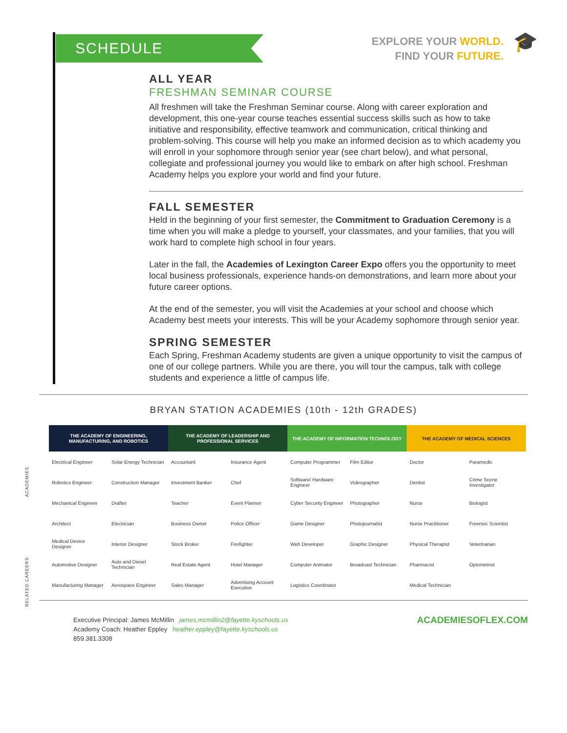SCHEDULE
EXPLORE YOUR WORLD.
FIND YOUR FUTURE.
🎓
ALL YEAR
FRESHMAN SEMINAR COURSE
All freshmen will take the Freshman Seminar course. Along with career exploration and development, this one-year course teaches essential success skills such as how to take initiative and responsibility, effective teamwork and communication, critical thinking and problem-solving. This course will help you make an informed decision as to which academy you will enroll in your sophomore through senior year (see chart below), and what personal, collegiate and professional journey you would like to embark on after high school. Freshman Academy helps you explore your world and find your future.
FALL SEMESTER
Held in the beginning of your first semester, the Commitment to Graduation Ceremony is a time when you will make a pledge to yourself, your classmates, and your families, that you will work hard to complete high school in four years.
Later in the fall, the Academies of Lexington Career Expo offers you the opportunity to meet local business professionals, experience hands-on demonstrations, and learn more about your future career options.
At the end of the semester, you will visit the Academies at your school and choose which Academy best meets your interests. This will be your Academy sophomore through senior year.
SPRING SEMESTER
Each Spring, Freshman Academy students are given a unique opportunity to visit the campus of one of our college partners. While you are there, you will tour the campus, talk with college students and experience a little of campus life.
BRYAN STATION ACADEMIES (10th - 12th GRADES)
ACADEMIES
RELATED CAREERS
| THE ACADEMY OF ENGINEERING, MANUFACTURING, AND ROBOTICS | | THE ACADEMY OF LEADERSHIP AND PROFESSIONAL SERVICES | | THE ACADEMY OF INFORMATION TECHNOLOGY | | THE ACADEMY OF MEDICAL SCIENCES | |
| --- | --- | --- | --- | --- | --- | --- | --- |
| Electrical Engineer | Solar Energy Technician | Accountant | Insurance Agent | Computer Programmer | Film Editor | Doctor | Paramedic |
| Robotics Engineer | Construction Manager | Investment Banker | Chef | Software/ Hardware Engineer | Videographer | Dentist | Crime Scene Investigator |
| Mechanical Engineer | Drafter | Teacher | Event Planner | Cyber Security Engineer | Photographer | Nurse | Biologist |
| Architect | Electrician | Business Owner | Police Officer | Game Designer | Photojournalist | Nurse Practitioner | Forensic Scientist |
| Medical Device Designer | Interior Designer | Stock Broker | Firefighter | Web Developer | Graphic Designer | Physical Therapist | Veterinarian |
| Automotive Designer | Auto and Diesel Technician | Real Estate Agent | Hotel Manager | Computer Animator | Broadcast Technician | Pharmacist | Optometrist |
| Manufacturing Manager | Aerospace Engineer | Sales Manager | Advertising Account Executive | Logistics Coordinator | | Medical Technician | |
Executive Principal: James McMillin james.mcmillin2@fayette.kyschools.us
Academy Coach: Heather Eppley heather.eppley@fayette.kyschools.us
859.381.3308
ACADEMIESOFLEX.COM